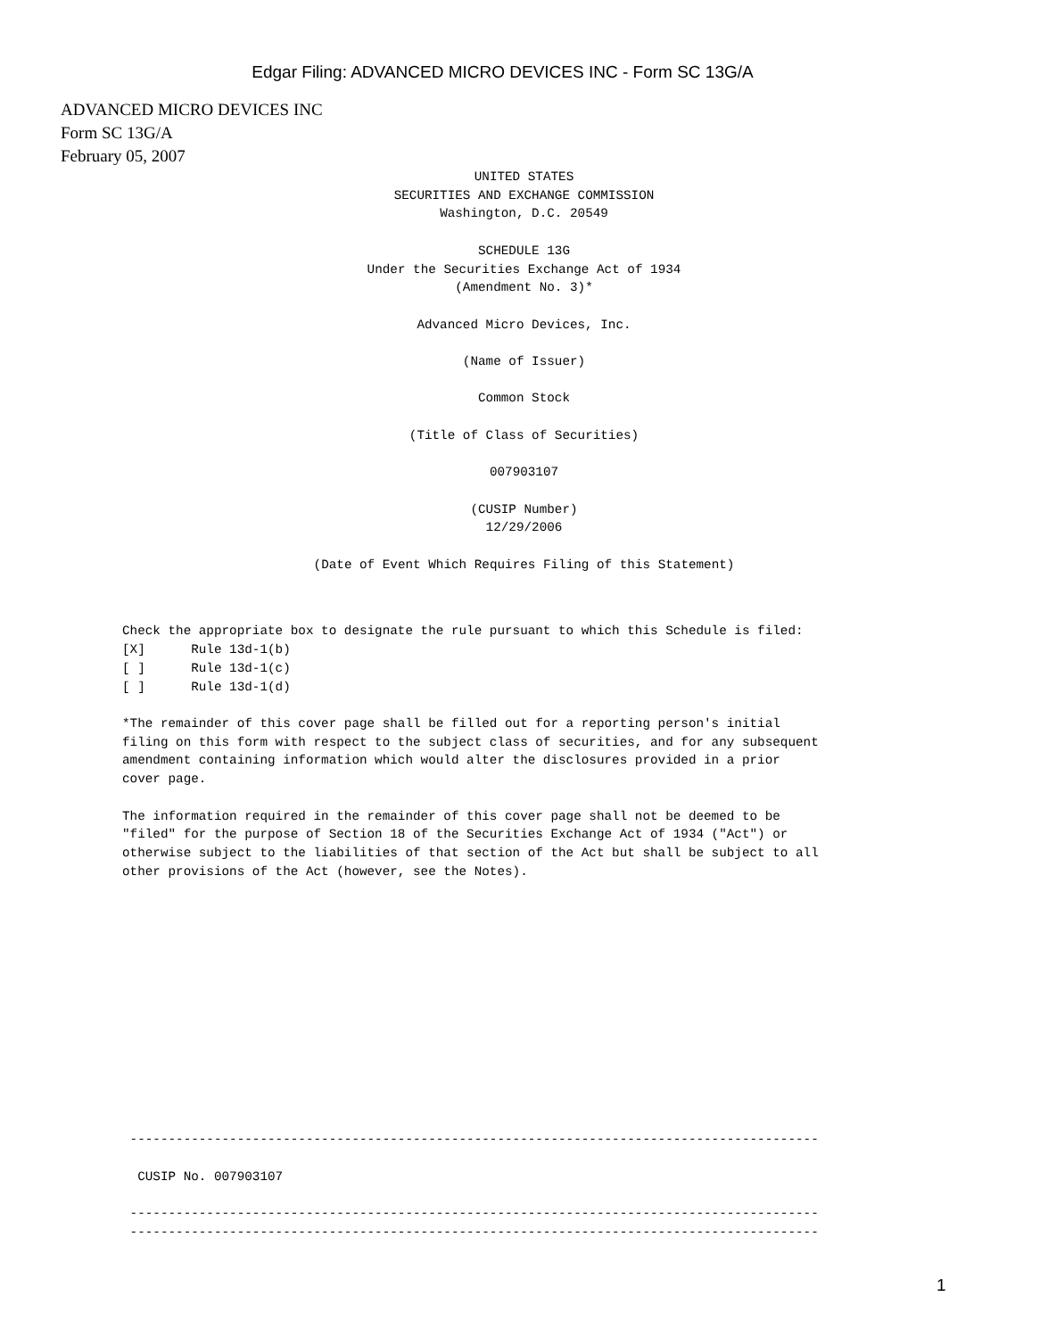Edgar Filing: ADVANCED MICRO DEVICES INC - Form SC 13G/A
ADVANCED MICRO DEVICES INC
Form SC 13G/A
February 05, 2007
UNITED STATES
SECURITIES AND EXCHANGE COMMISSION
Washington, D.C. 20549
SCHEDULE 13G
Under the Securities Exchange Act of 1934
(Amendment No. 3)*
Advanced Micro Devices, Inc.
(Name of Issuer)
Common Stock
(Title of Class of Securities)
007903107
(CUSIP Number)
12/29/2006
(Date of Event Which Requires Filing of this Statement)
Check the appropriate box to designate the rule pursuant to which this Schedule is filed:
[X]      Rule 13d-1(b)
[ ]      Rule 13d-1(c)
[ ]      Rule 13d-1(d)

*The remainder of this cover page shall be filled out for a reporting person's initial
filing on this form with respect to the subject class of securities, and for any subsequent
amendment containing information which would alter the disclosures provided in a prior
cover page.

The information required in the remainder of this cover page shall not be deemed to be
"filed" for the purpose of Section 18 of the Securities Exchange Act of 1934 ("Act") or
otherwise subject to the liabilities of that section of the Act but shall be subject to all
other provisions of the Act (however, see the Notes).
 ------------------------------------------------------------------------------------------

  CUSIP No. 007903107

 ------------------------------------------------------------------------------------------
 ------------------------------------------------------------------------------------------
1